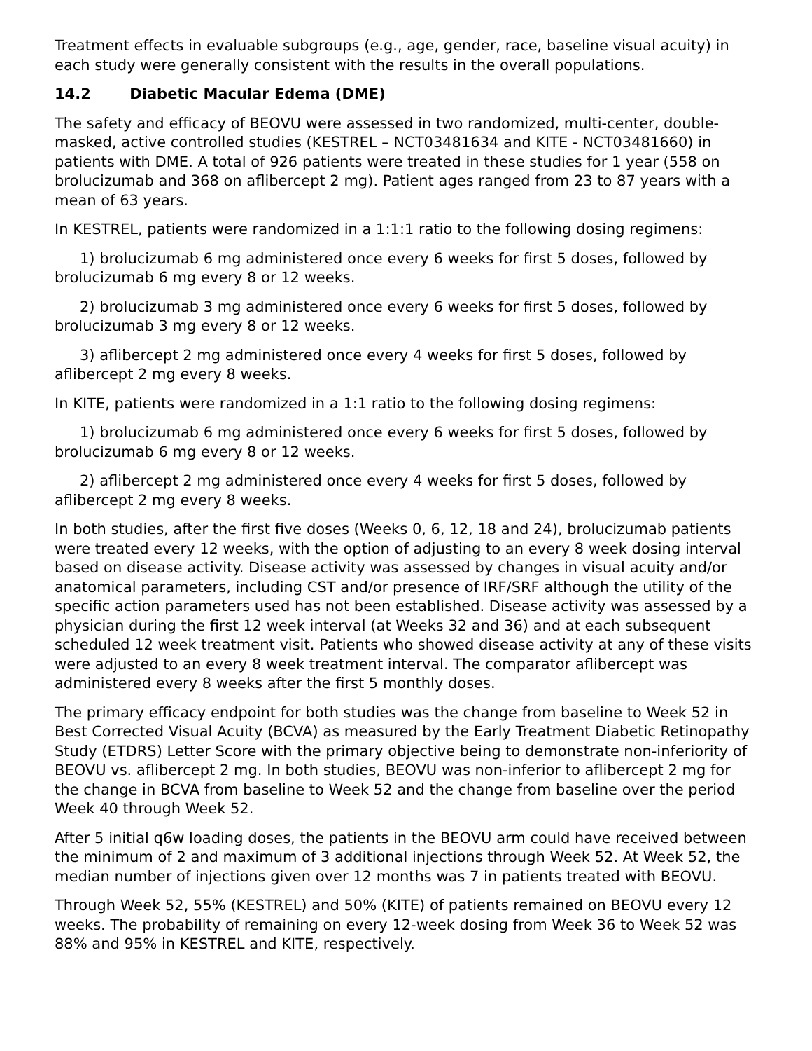Treatment effects in evaluable subgroups (e.g., age, gender, race, baseline visual acuity) in each study were generally consistent with the results in the overall populations.
14.2 Diabetic Macular Edema (DME)
The safety and efficacy of BEOVU were assessed in two randomized, multi-center, double-masked, active controlled studies (KESTREL – NCT03481634 and KITE - NCT03481660) in patients with DME. A total of 926 patients were treated in these studies for 1 year (558 on brolucizumab and 368 on aflibercept 2 mg). Patient ages ranged from 23 to 87 years with a mean of 63 years.
In KESTREL, patients were randomized in a 1:1:1 ratio to the following dosing regimens:
1) brolucizumab 6 mg administered once every 6 weeks for first 5 doses, followed by brolucizumab 6 mg every 8 or 12 weeks.
2) brolucizumab 3 mg administered once every 6 weeks for first 5 doses, followed by brolucizumab 3 mg every 8 or 12 weeks.
3) aflibercept 2 mg administered once every 4 weeks for first 5 doses, followed by aflibercept 2 mg every 8 weeks.
In KITE, patients were randomized in a 1:1 ratio to the following dosing regimens:
1) brolucizumab 6 mg administered once every 6 weeks for first 5 doses, followed by brolucizumab 6 mg every 8 or 12 weeks.
2) aflibercept 2 mg administered once every 4 weeks for first 5 doses, followed by aflibercept 2 mg every 8 weeks.
In both studies, after the first five doses (Weeks 0, 6, 12, 18 and 24), brolucizumab patients were treated every 12 weeks, with the option of adjusting to an every 8 week dosing interval based on disease activity. Disease activity was assessed by changes in visual acuity and/or anatomical parameters, including CST and/or presence of IRF/SRF although the utility of the specific action parameters used has not been established. Disease activity was assessed by a physician during the first 12 week interval (at Weeks 32 and 36) and at each subsequent scheduled 12 week treatment visit. Patients who showed disease activity at any of these visits were adjusted to an every 8 week treatment interval. The comparator aflibercept was administered every 8 weeks after the first 5 monthly doses.
The primary efficacy endpoint for both studies was the change from baseline to Week 52 in Best Corrected Visual Acuity (BCVA) as measured by the Early Treatment Diabetic Retinopathy Study (ETDRS) Letter Score with the primary objective being to demonstrate non-inferiority of BEOVU vs. aflibercept 2 mg. In both studies, BEOVU was non-inferior to aflibercept 2 mg for the change in BCVA from baseline to Week 52 and the change from baseline over the period Week 40 through Week 52.
After 5 initial q6w loading doses, the patients in the BEOVU arm could have received between the minimum of 2 and maximum of 3 additional injections through Week 52. At Week 52, the median number of injections given over 12 months was 7 in patients treated with BEOVU.
Through Week 52, 55% (KESTREL) and 50% (KITE) of patients remained on BEOVU every 12 weeks. The probability of remaining on every 12-week dosing from Week 36 to Week 52 was 88% and 95% in KESTREL and KITE, respectively.